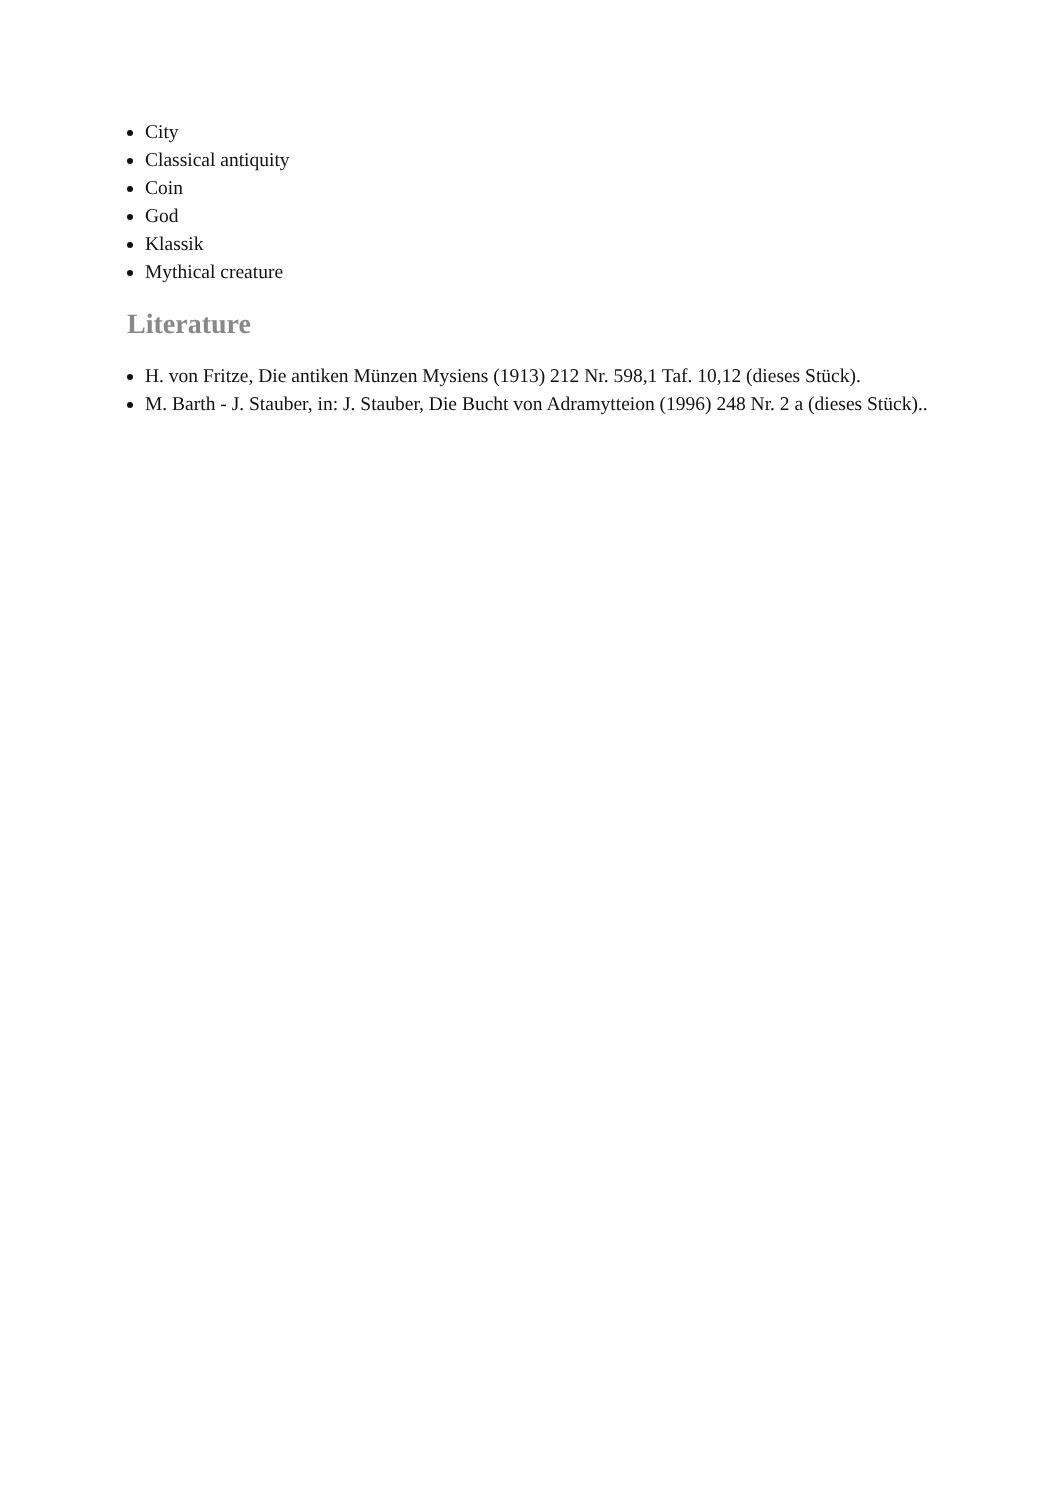City
Classical antiquity
Coin
God
Klassik
Mythical creature
Literature
H. von Fritze, Die antiken Münzen Mysiens (1913) 212 Nr. 598,1 Taf. 10,12 (dieses Stück).
M. Barth - J. Stauber, in: J. Stauber, Die Bucht von Adramytteion (1996) 248 Nr. 2 a (dieses Stück)..